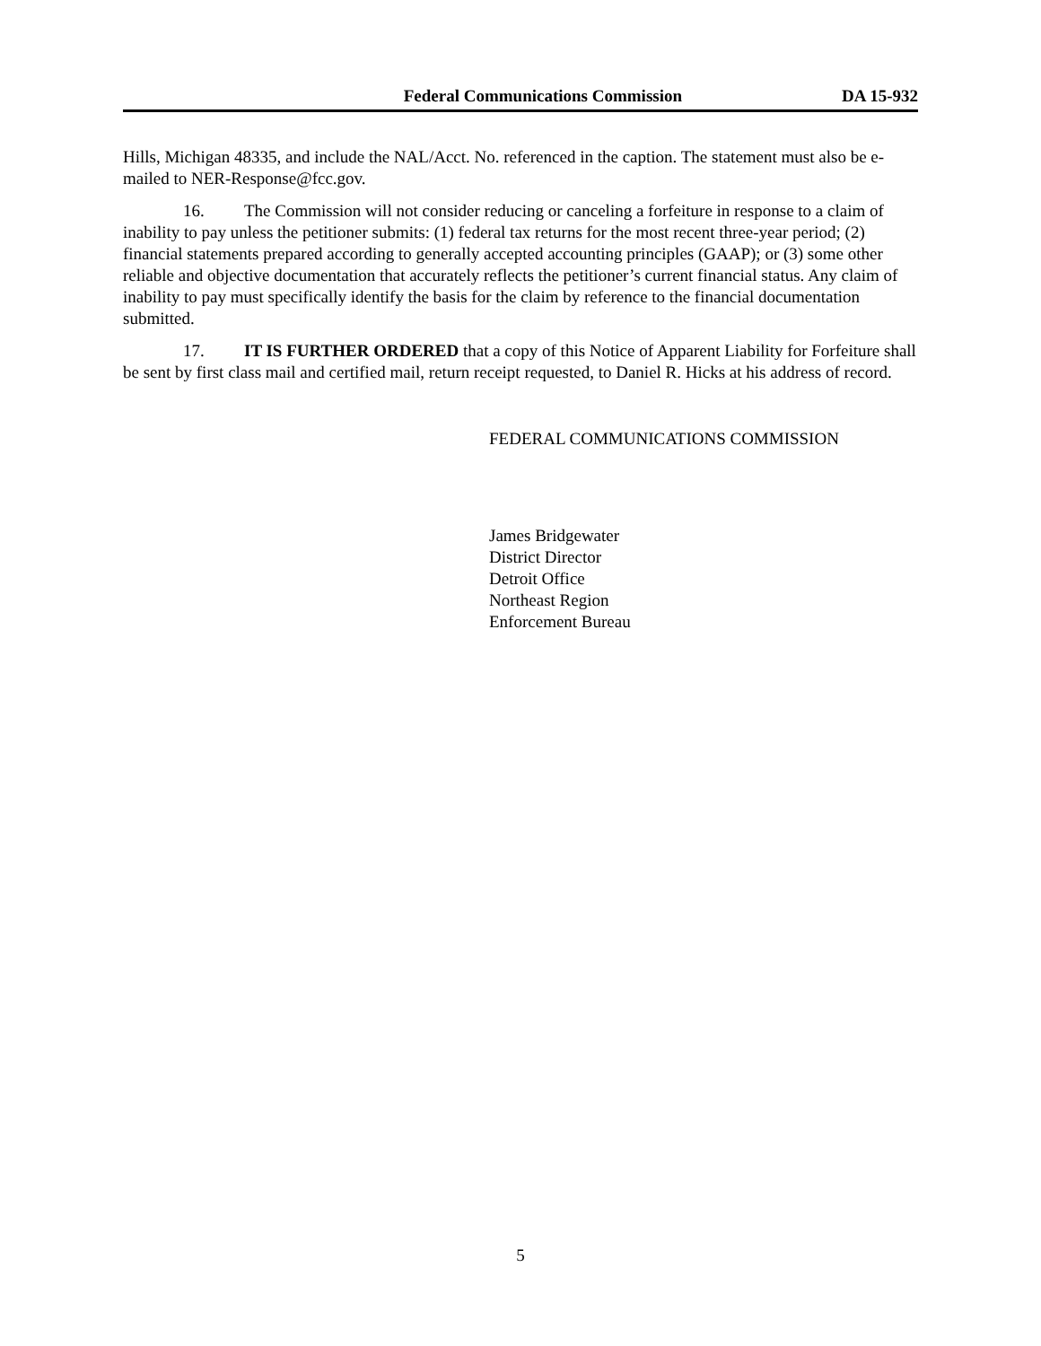Federal Communications Commission DA 15-932
Hills, Michigan 48335, and include the NAL/Acct. No. referenced in the caption. The statement must also be e-mailed to NER-Response@fcc.gov.
16. The Commission will not consider reducing or canceling a forfeiture in response to a claim of inability to pay unless the petitioner submits: (1) federal tax returns for the most recent three-year period; (2) financial statements prepared according to generally accepted accounting principles (GAAP); or (3) some other reliable and objective documentation that accurately reflects the petitioner’s current financial status. Any claim of inability to pay must specifically identify the basis for the claim by reference to the financial documentation submitted.
17. IT IS FURTHER ORDERED that a copy of this Notice of Apparent Liability for Forfeiture shall be sent by first class mail and certified mail, return receipt requested, to Daniel R. Hicks at his address of record.
FEDERAL COMMUNICATIONS COMMISSION
James Bridgewater
District Director
Detroit Office
Northeast Region
Enforcement Bureau
5